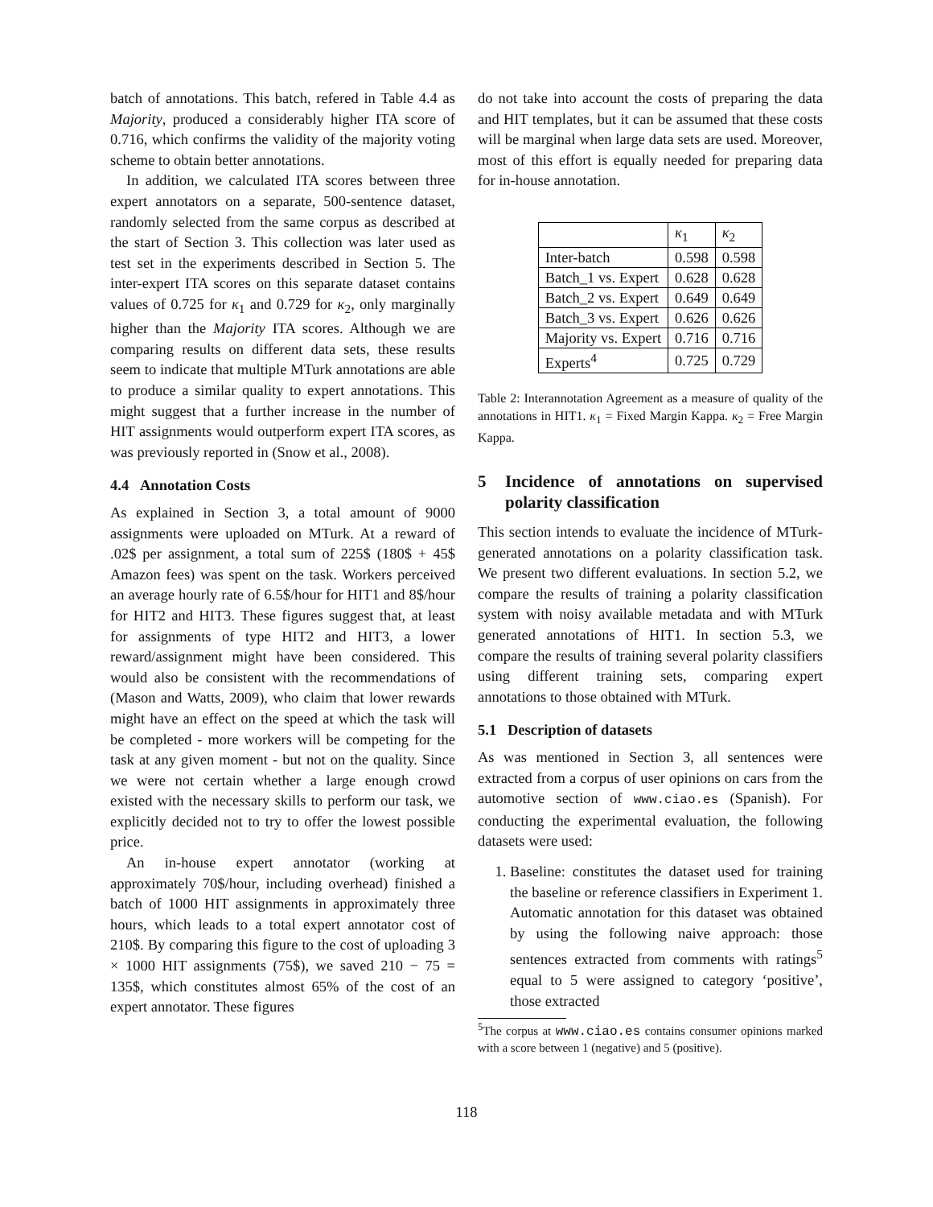batch of annotations. This batch, refered in Table 4.4 as Majority, produced a considerably higher ITA score of 0.716, which confirms the validity of the majority voting scheme to obtain better annotations.
In addition, we calculated ITA scores between three expert annotators on a separate, 500-sentence dataset, randomly selected from the same corpus as described at the start of Section 3. This collection was later used as test set in the experiments described in Section 5. The inter-expert ITA scores on this separate dataset contains values of 0.725 for κ<sub>1</sub> and 0.729 for κ<sub>2</sub>, only marginally higher than the Majority ITA scores. Although we are comparing results on different data sets, these results seem to indicate that multiple MTurk annotations are able to produce a similar quality to expert annotations. This might suggest that a further increase in the number of HIT assignments would outperform expert ITA scores, as was previously reported in (Snow et al., 2008).
4.4 Annotation Costs
As explained in Section 3, a total amount of 9000 assignments were uploaded on MTurk. At a reward of .02$ per assignment, a total sum of 225$ (180$ + 45$ Amazon fees) was spent on the task. Workers perceived an average hourly rate of 6.5$/hour for HIT1 and 8$/hour for HIT2 and HIT3. These figures suggest that, at least for assignments of type HIT2 and HIT3, a lower reward/assignment might have been considered. This would also be consistent with the recommendations of (Mason and Watts, 2009), who claim that lower rewards might have an effect on the speed at which the task will be completed - more workers will be competing for the task at any given moment - but not on the quality. Since we were not certain whether a large enough crowd existed with the necessary skills to perform our task, we explicitly decided not to try to offer the lowest possible price.
An in-house expert annotator (working at approximately 70$/hour, including overhead) finished a batch of 1000 HIT assignments in approximately three hours, which leads to a total expert annotator cost of 210$. By comparing this figure to the cost of uploading 3 × 1000 HIT assignments (75$), we saved 210 − 75 = 135$, which constitutes almost 65% of the cost of an expert annotator. These figures
do not take into account the costs of preparing the data and HIT templates, but it can be assumed that these costs will be marginal when large data sets are used. Moreover, most of this effort is equally needed for preparing data for in-house annotation.
| | κ<sub>1</sub> | κ<sub>2</sub> |
| --- | --- | --- |
| Inter-batch | 0.598 | 0.598 |
| Batch_1 vs. Expert | 0.628 | 0.628 |
| Batch_2 vs. Expert | 0.649 | 0.649 |
| Batch_3 vs. Expert | 0.626 | 0.626 |
| Majority vs. Expert | 0.716 | 0.716 |
| Experts<sup>4</sup> | 0.725 | 0.729 |
Table 2: Interannotation Agreement as a measure of quality of the annotations in HIT1. κ<sub>1</sub> = Fixed Margin Kappa. κ<sub>2</sub> = Free Margin Kappa.
5 Incidence of annotations on supervised polarity classification
This section intends to evaluate the incidence of MTurk-generated annotations on a polarity classification task. We present two different evaluations. In section 5.2, we compare the results of training a polarity classification system with noisy available metadata and with MTurk generated annotations of HIT1. In section 5.3, we compare the results of training several polarity classifiers using different training sets, comparing expert annotations to those obtained with MTurk.
5.1 Description of datasets
As was mentioned in Section 3, all sentences were extracted from a corpus of user opinions on cars from the automotive section of www.ciao.es (Spanish). For conducting the experimental evaluation, the following datasets were used:
1. Baseline: constitutes the dataset used for training the baseline or reference classifiers in Experiment 1. Automatic annotation for this dataset was obtained by using the following naive approach: those sentences extracted from comments with ratings<sup>5</sup> equal to 5 were assigned to category ‘positive’, those extracted
<sup>5</sup> The corpus at www.ciao.es contains consumer opinions marked with a score between 1 (negative) and 5 (positive).
118